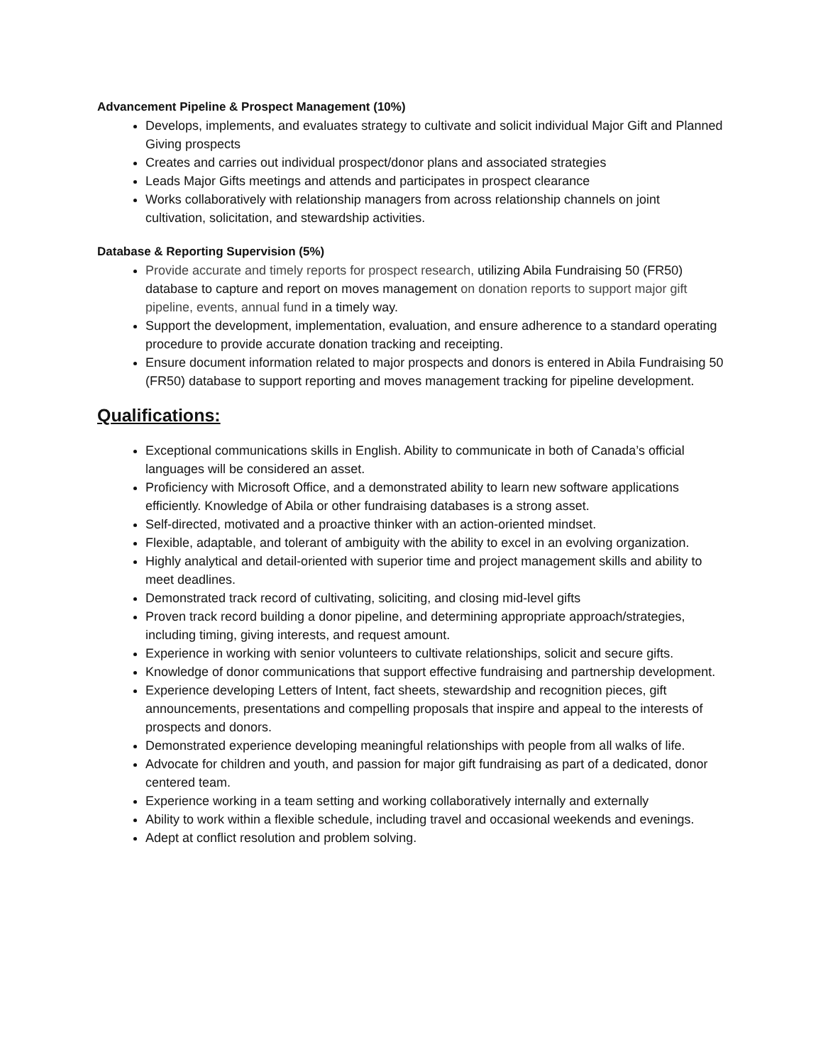Advancement Pipeline & Prospect Management (10%)
Develops, implements, and evaluates strategy to cultivate and solicit individual Major Gift and Planned Giving prospects
Creates and carries out individual prospect/donor plans and associated strategies
Leads Major Gifts meetings and attends and participates in prospect clearance
Works collaboratively with relationship managers from across relationship channels on joint cultivation, solicitation, and stewardship activities.
Database & Reporting Supervision (5%)
Provide accurate and timely reports for prospect research, utilizing Abila Fundraising 50 (FR50) database to capture and report on moves management on donation reports to support major gift pipeline, events, annual fund in a timely way.
Support the development, implementation, evaluation, and ensure adherence to a standard operating procedure to provide accurate donation tracking and receipting.
Ensure document information related to major prospects and donors is entered in Abila Fundraising 50 (FR50) database to support reporting and moves management tracking for pipeline development.
Qualifications:
Exceptional communications skills in English. Ability to communicate in both of Canada’s official languages will be considered an asset.
Proficiency with Microsoft Office, and a demonstrated ability to learn new software applications efficiently. Knowledge of Abila or other fundraising databases is a strong asset.
Self-directed, motivated and a proactive thinker with an action-oriented mindset.
Flexible, adaptable, and tolerant of ambiguity with the ability to excel in an evolving organization.
Highly analytical and detail-oriented with superior time and project management skills and ability to meet deadlines.
Demonstrated track record of cultivating, soliciting, and closing mid-level gifts
Proven track record building a donor pipeline, and determining appropriate approach/strategies, including timing, giving interests, and request amount.
Experience in working with senior volunteers to cultivate relationships, solicit and secure gifts.
Knowledge of donor communications that support effective fundraising and partnership development.
Experience developing Letters of Intent, fact sheets, stewardship and recognition pieces, gift announcements, presentations and compelling proposals that inspire and appeal to the interests of prospects and donors.
Demonstrated experience developing meaningful relationships with people from all walks of life.
Advocate for children and youth, and passion for major gift fundraising as part of a dedicated, donor centered team.
Experience working in a team setting and working collaboratively internally and externally
Ability to work within a flexible schedule, including travel and occasional weekends and evenings.
Adept at conflict resolution and problem solving.